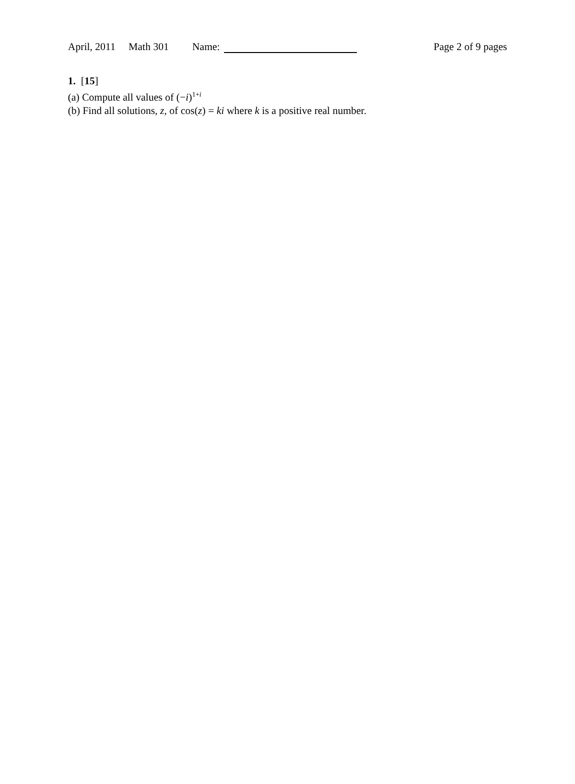April, 2011 Math 301 Name: Page 2 of 9 pages
1. [15]
(a) Compute all values of (−i)<sup>1+i</sup>
(b) Find all solutions, z, of cos(z) = ki where k is a positive real number.